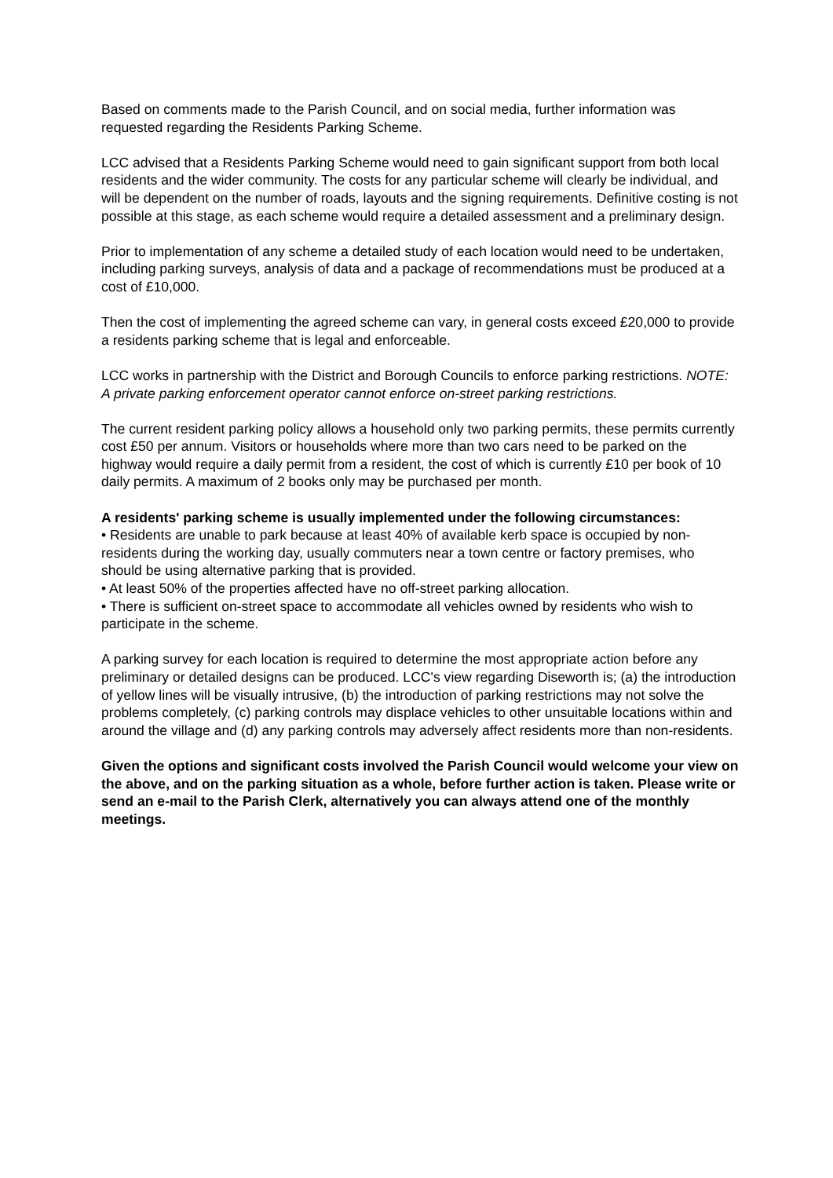Based on comments made to the Parish Council, and on social media, further information was requested regarding the Residents Parking Scheme.
LCC advised that a Residents Parking Scheme would need to gain significant support from both local residents and the wider community. The costs for any particular scheme will clearly be individual, and will be dependent on the number of roads, layouts and the signing requirements. Definitive costing is not possible at this stage, as each scheme would require a detailed assessment and a preliminary design.
Prior to implementation of any scheme a detailed study of each location would need to be undertaken, including parking surveys, analysis of data and a package of recommendations must be produced at a cost of £10,000.
Then the cost of implementing the agreed scheme can vary, in general costs exceed £20,000 to provide a residents parking scheme that is legal and enforceable.
LCC works in partnership with the District and Borough Councils to enforce parking restrictions. NOTE: A private parking enforcement operator cannot enforce on-street parking restrictions.
The current resident parking policy allows a household only two parking permits, these permits currently cost £50 per annum. Visitors or households where more than two cars need to be parked on the highway would require a daily permit from a resident, the cost of which is currently £10 per book of 10 daily permits. A maximum of 2 books only may be purchased per month.
A residents' parking scheme is usually implemented under the following circumstances:
• Residents are unable to park because at least 40% of available kerb space is occupied by non-residents during the working day, usually commuters near a town centre or factory premises, who should be using alternative parking that is provided.
• At least 50% of the properties affected have no off-street parking allocation.
• There is sufficient on-street space to accommodate all vehicles owned by residents who wish to participate in the scheme.
A parking survey for each location is required to determine the most appropriate action before any preliminary or detailed designs can be produced. LCC's view regarding Diseworth is; (a) the introduction of yellow lines will be visually intrusive, (b) the introduction of parking restrictions may not solve the problems completely, (c) parking controls may displace vehicles to other unsuitable locations within and around the village and (d) any parking controls may adversely affect residents more than non-residents.
Given the options and significant costs involved the Parish Council would welcome your view on the above, and on the parking situation as a whole, before further action is taken. Please write or send an e-mail to the Parish Clerk, alternatively you can always attend one of the monthly meetings.